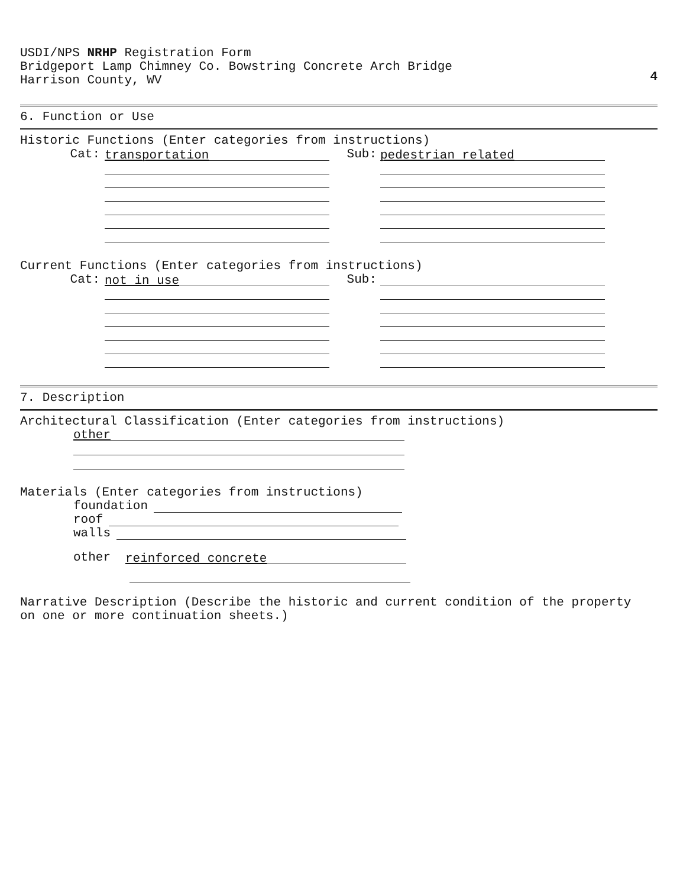USDI/NPS NRHP Registration Form
Bridgeport Lamp Chimney Co. Bowstring Concrete Arch Bridge
Harrison County, WV
4
6. Function or Use
Historic Functions (Enter categories from instructions)
Cat:
transportation
Sub:
pedestrian related
Current Functions (Enter categories from instructions)
Cat:
not in use
Sub:
7. Description
Architectural Classification (Enter categories from instructions)
other
Materials (Enter categories from instructions)
foundation
roof
walls
other
reinforced concrete
Narrative Description (Describe the historic and current condition of the property
on one or more continuation sheets.)